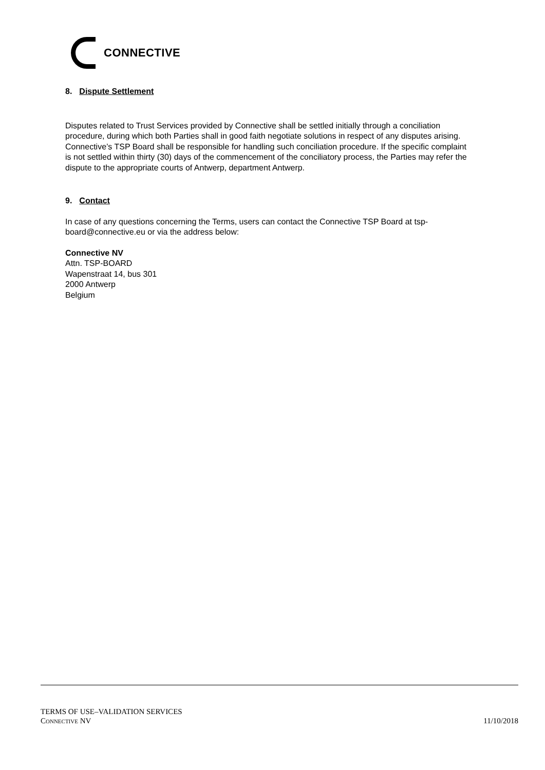CONNECTIVE
8. Dispute Settlement
Disputes related to Trust Services provided by Connective shall be settled initially through a conciliation procedure, during which both Parties shall in good faith negotiate solutions in respect of any disputes arising. Connective’s TSP Board shall be responsible for handling such conciliation procedure. If the specific complaint is not settled within thirty (30) days of the commencement of the conciliatory process, the Parties may refer the dispute to the appropriate courts of Antwerp, department Antwerp.
9. Contact
In case of any questions concerning the Terms, users can contact the Connective TSP Board at tsp-board@connective.eu or via the address below:
Connective NV
Attn. TSP-BOARD
Wapenstraat 14, bus 301
2000 Antwerp
Belgium
TERMS OF USE–VALIDATION SERVICES
CONNECTIVE NV 11/10/2018